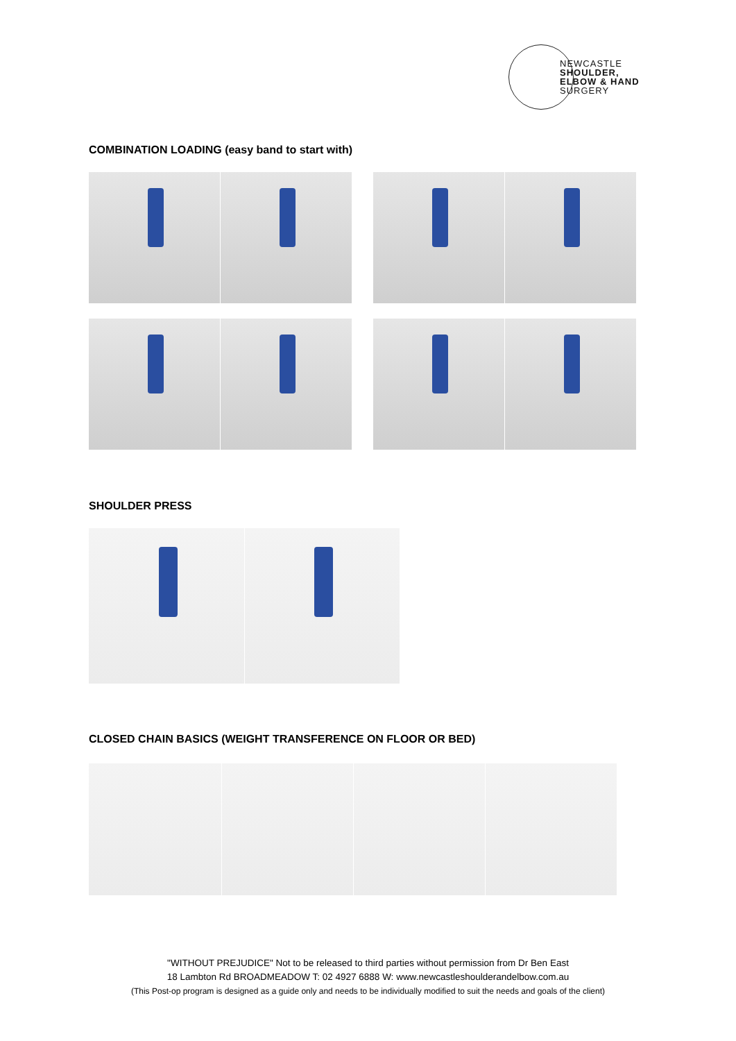NEWCASTLE
SHOULDER,
ELBOW & HAND
SURGERY
COMBINATION LOADING (easy band to start with)
SHOULDER PRESS
CLOSED CHAIN BASICS (WEIGHT TRANSFERENCE ON FLOOR OR BED)
"WITHOUT PREJUDICE" Not to be released to third parties without permission from Dr Ben East
18 Lambton Rd BROADMEADOW T: 02 4927 6888 W: www.newcastleshoulderandelbow.com.au
(This Post-op program is designed as a guide only and needs to be individually modified to suit the needs and goals of the client)